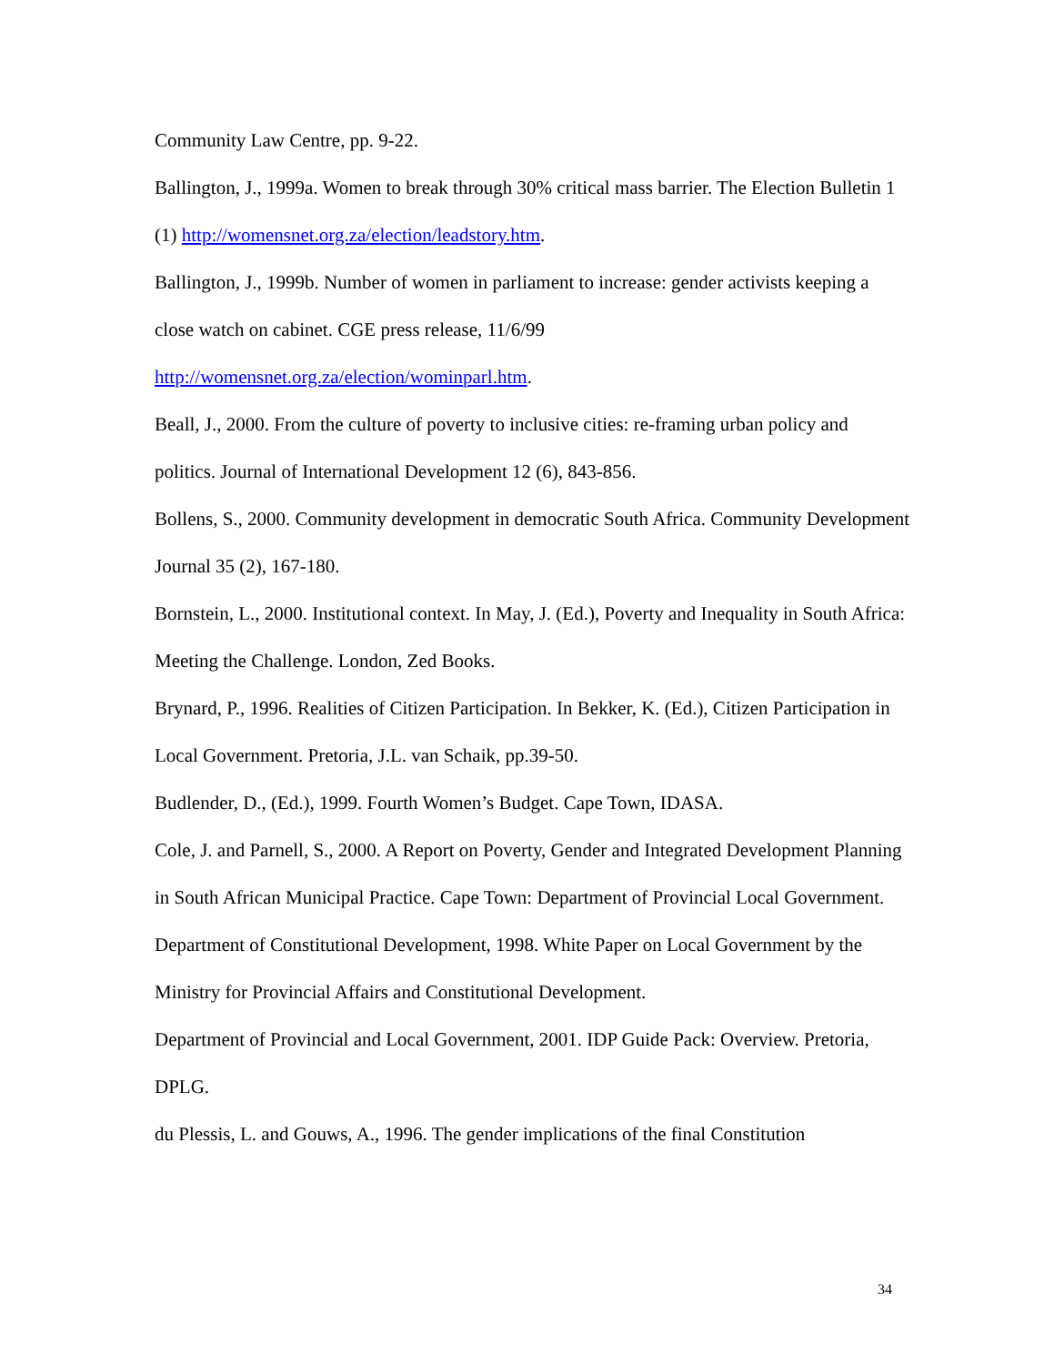Community Law Centre, pp. 9-22.
Ballington, J., 1999a. Women to break through 30% critical mass barrier. The Election Bulletin 1 (1) http://womensnet.org.za/election/leadstory.htm.
Ballington, J., 1999b. Number of women in parliament to increase: gender activists keeping a close watch on cabinet. CGE press release, 11/6/99
http://womensnet.org.za/election/wominparl.htm.
Beall, J., 2000. From the culture of poverty to inclusive cities: re-framing urban policy and politics. Journal of International Development 12 (6), 843-856.
Bollens, S., 2000. Community development in democratic South Africa. Community Development Journal 35 (2), 167-180.
Bornstein, L., 2000. Institutional context. In May, J. (Ed.), Poverty and Inequality in South Africa: Meeting the Challenge. London, Zed Books.
Brynard, P., 1996. Realities of Citizen Participation. In Bekker, K. (Ed.), Citizen Participation in Local Government. Pretoria, J.L. van Schaik, pp.39-50.
Budlender, D., (Ed.), 1999. Fourth Women’s Budget. Cape Town, IDASA.
Cole, J. and Parnell, S., 2000. A Report on Poverty, Gender and Integrated Development Planning in South African Municipal Practice. Cape Town: Department of Provincial Local Government.
Department of Constitutional Development, 1998. White Paper on Local Government by the Ministry for Provincial Affairs and Constitutional Development.
Department of Provincial and Local Government, 2001. IDP Guide Pack: Overview. Pretoria, DPLG.
du Plessis, L. and Gouws, A., 1996. The gender implications of the final Constitution
34